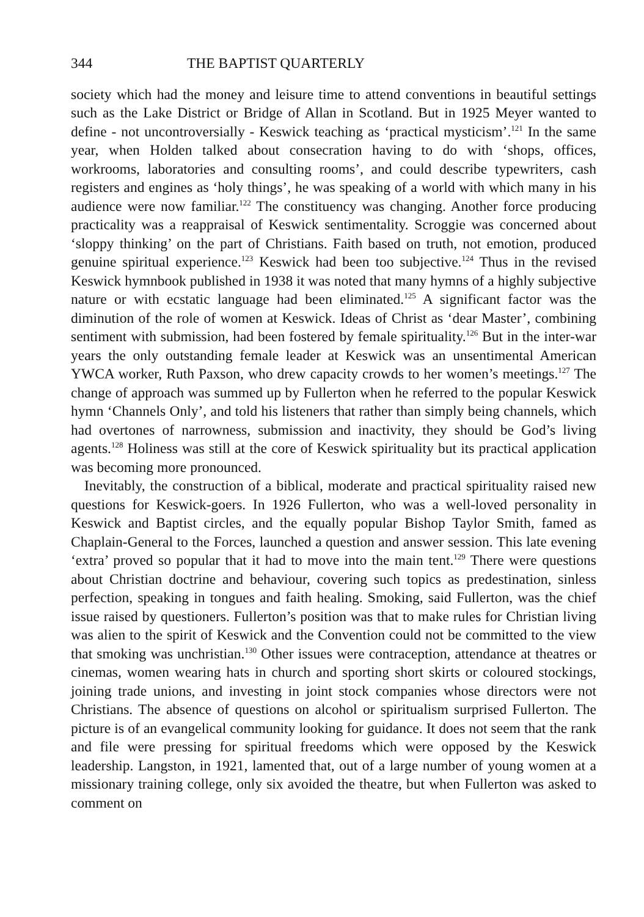344 THE BAPTIST QUARTERLY
society which had the money and leisure time to attend conventions in beautiful settings such as the Lake District or Bridge of Allan in Scotland. But in 1925 Meyer wanted to define - not uncontroversially - Keswick teaching as ‘practical mysticism’.<sup>121</sup> In the same year, when Holden talked about consecration having to do with ‘shops, offices, workrooms, laboratories and consulting rooms’, and could describe typewriters, cash registers and engines as ‘holy things’, he was speaking of a world with which many in his audience were now familiar.<sup>122</sup> The constituency was changing. Another force producing practicality was a reappraisal of Keswick sentimentality. Scroggie was concerned about ‘sloppy thinking’ on the part of Christians. Faith based on truth, not emotion, produced genuine spiritual experience.<sup>123</sup> Keswick had been too subjective.<sup>124</sup> Thus in the revised Keswick hymnbook published in 1938 it was noted that many hymns of a highly subjective nature or with ecstatic language had been eliminated.<sup>125</sup> A significant factor was the diminution of the role of women at Keswick. Ideas of Christ as ‘dear Master’, combining sentiment with submission, had been fostered by female spirituality.<sup>126</sup> But in the inter-war years the only outstanding female leader at Keswick was an unsentimental American YWCA worker, Ruth Paxson, who drew capacity crowds to her women’s meetings.<sup>127</sup> The change of approach was summed up by Fullerton when he referred to the popular Keswick hymn ‘Channels Only’, and told his listeners that rather than simply being channels, which had overtones of narrowness, submission and inactivity, they should be God’s living agents.<sup>128</sup> Holiness was still at the core of Keswick spirituality but its practical application was becoming more pronounced.
Inevitably, the construction of a biblical, moderate and practical spirituality raised new questions for Keswick-goers. In 1926 Fullerton, who was a well-loved personality in Keswick and Baptist circles, and the equally popular Bishop Taylor Smith, famed as Chaplain-General to the Forces, launched a question and answer session. This late evening ‘extra’ proved so popular that it had to move into the main tent.<sup>129</sup> There were questions about Christian doctrine and behaviour, covering such topics as predestination, sinless perfection, speaking in tongues and faith healing. Smoking, said Fullerton, was the chief issue raised by questioners. Fullerton’s position was that to make rules for Christian living was alien to the spirit of Keswick and the Convention could not be committed to the view that smoking was unchristian.<sup>130</sup> Other issues were contraception, attendance at theatres or cinemas, women wearing hats in church and sporting short skirts or coloured stockings, joining trade unions, and investing in joint stock companies whose directors were not Christians. The absence of questions on alcohol or spiritualism surprised Fullerton. The picture is of an evangelical community looking for guidance. It does not seem that the rank and file were pressing for spiritual freedoms which were opposed by the Keswick leadership. Langston, in 1921, lamented that, out of a large number of young women at a missionary training college, only six avoided the theatre, but when Fullerton was asked to comment on